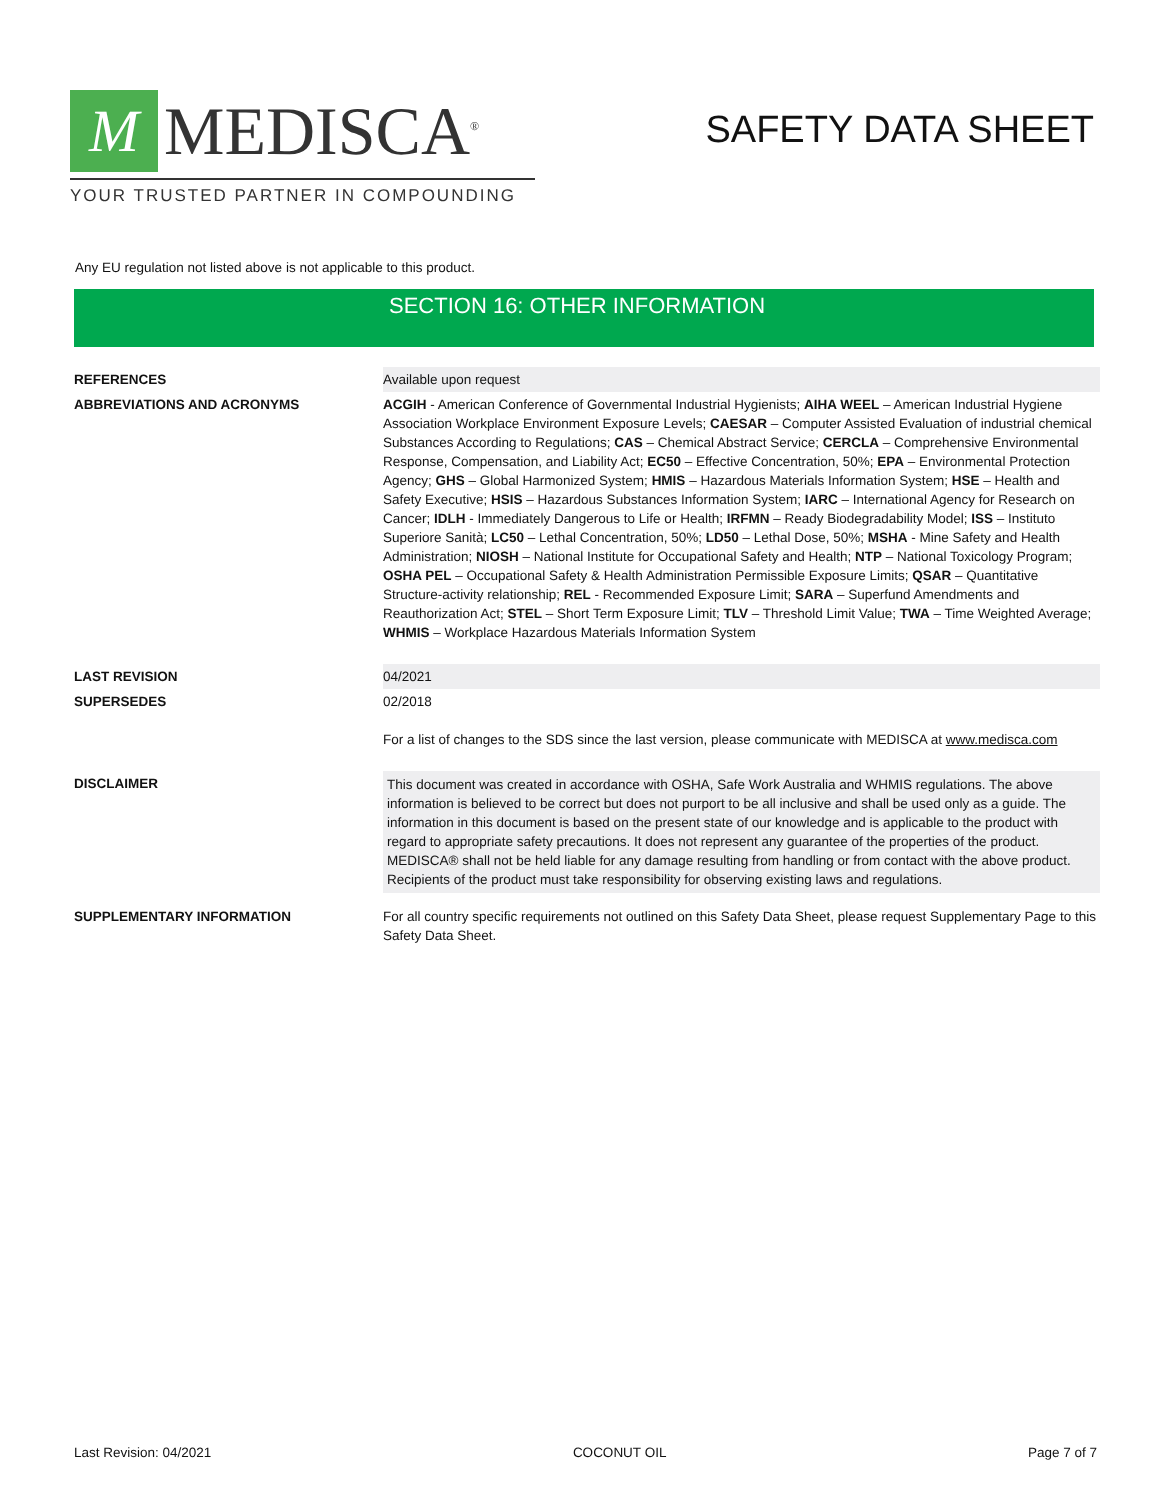M
MEDISCA<sup>®</sup>
YOUR TRUSTED PARTNER IN COMPOUNDING
SAFETY DATA SHEET
Any EU regulation not listed above is not applicable to this product.
SECTION 16: OTHER INFORMATION
| REFERENCES | Available upon request |
| ABBREVIATIONS AND ACRONYMS | ACGIH - American Conference of Governmental Industrial Hygienists; AIHA WEEL – American Industrial Hygiene Association Workplace Environment Exposure Levels; CAESAR – Computer Assisted Evaluation of industrial chemical Substances According to Regulations; CAS – Chemical Abstract Service; CERCLA – Comprehensive Environmental Response, Compensation, and Liability Act; EC50 – Effective Concentration, 50%; EPA – Environmental Protection Agency; GHS – Global Harmonized System; HMIS – Hazardous Materials Information System; HSE – Health and Safety Executive; HSIS – Hazardous Substances Information System; IARC – International Agency for Research on Cancer; IDLH - Immediately Dangerous to Life or Health; IRFMN – Ready Biodegradability Model; ISS – Instituto Superiore Sanità; LC50 – Lethal Concentration, 50%; LD50 – Lethal Dose, 50%; MSHA - Mine Safety and Health Administration; NIOSH – National Institute for Occupational Safety and Health; NTP – National Toxicology Program; OSHA PEL – Occupational Safety & Health Administration Permissible Exposure Limits; QSAR – Quantitative Structure-activity relationship; REL - Recommended Exposure Limit; SARA – Superfund Amendments and Reauthorization Act; STEL – Short Term Exposure Limit; TLV – Threshold Limit Value; TWA – Time Weighted Average; WHMIS – Workplace Hazardous Materials Information System |
| LAST REVISION | 04/2021 |
| SUPERSEDES | 02/2018 For a list of changes to the SDS since the last version, please communicate with MEDISCA at www.medisca.com |
| DISCLAIMER | This document was created in accordance with OSHA, Safe Work Australia and WHMIS regulations. The above information is believed to be correct but does not purport to be all inclusive and shall be used only as a guide. The information in this document is based on the present state of our knowledge and is applicable to the product with regard to appropriate safety precautions. It does not represent any guarantee of the properties of the product. MEDISCA® shall not be held liable for any damage resulting from handling or from contact with the above product. Recipients of the product must take responsibility for observing existing laws and regulations. |
| SUPPLEMENTARY INFORMATION | For all country specific requirements not outlined on this Safety Data Sheet, please request Supplementary Page to this Safety Data Sheet. |
Last Revision: 04/2021 COCONUT OIL Page 7 of 7